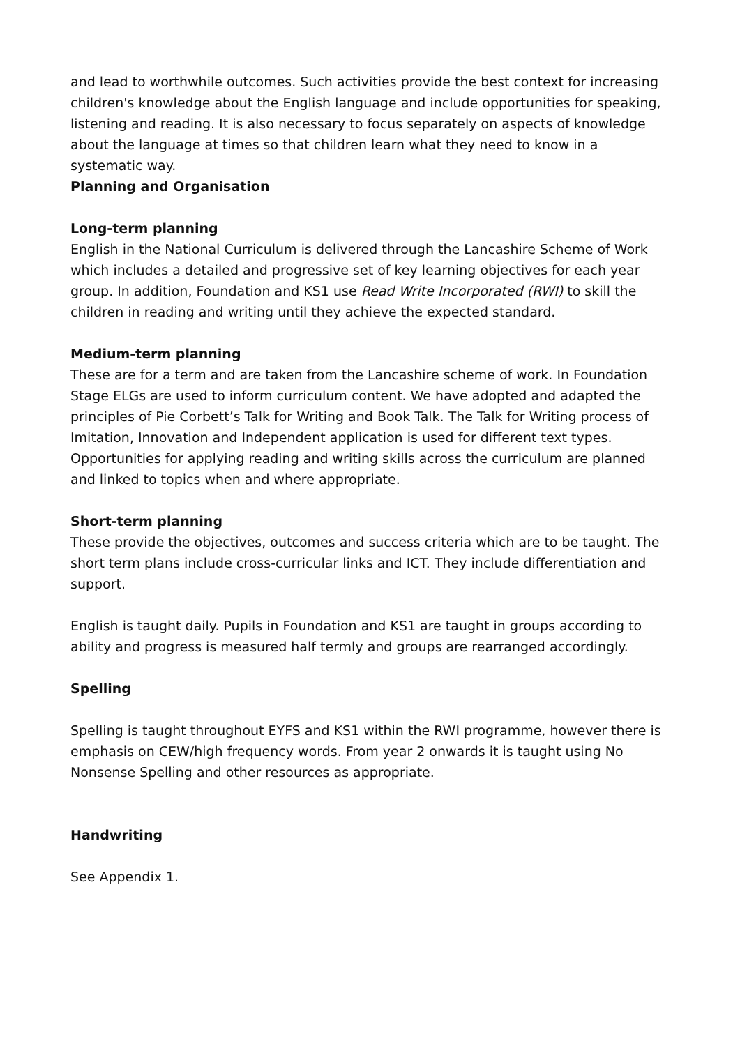and lead to worthwhile outcomes. Such activities provide the best context for increasing children's knowledge about the English language and include opportunities for speaking, listening and reading. It is also necessary to focus separately on aspects of knowledge about the language at times so that children learn what they need to know in a systematic way.
Planning and Organisation
Long-term planning
English in the National Curriculum is delivered through the Lancashire Scheme of Work which includes a detailed and progressive set of key learning objectives for each year group. In addition, Foundation and KS1 use Read Write Incorporated (RWI) to skill the children in reading and writing until they achieve the expected standard.
Medium-term planning
These are for a term and are taken from the Lancashire scheme of work. In Foundation Stage ELGs are used to inform curriculum content. We have adopted and adapted the principles of Pie Corbett’s Talk for Writing and Book Talk. The Talk for Writing process of Imitation, Innovation and Independent application is used for different text types. Opportunities for applying reading and writing skills across the curriculum are planned and linked to topics when and where appropriate.
Short-term planning
These provide the objectives, outcomes and success criteria which are to be taught. The short term plans include cross-curricular links and ICT. They include differentiation and support.
English is taught daily. Pupils in Foundation and KS1 are taught in groups according to ability and progress is measured half termly and groups are rearranged accordingly.
Spelling
Spelling is taught throughout EYFS and KS1 within the RWI programme, however there is emphasis on CEW/high frequency words. From year 2 onwards it is taught using No Nonsense Spelling and other resources as appropriate.
Handwriting
See Appendix 1.